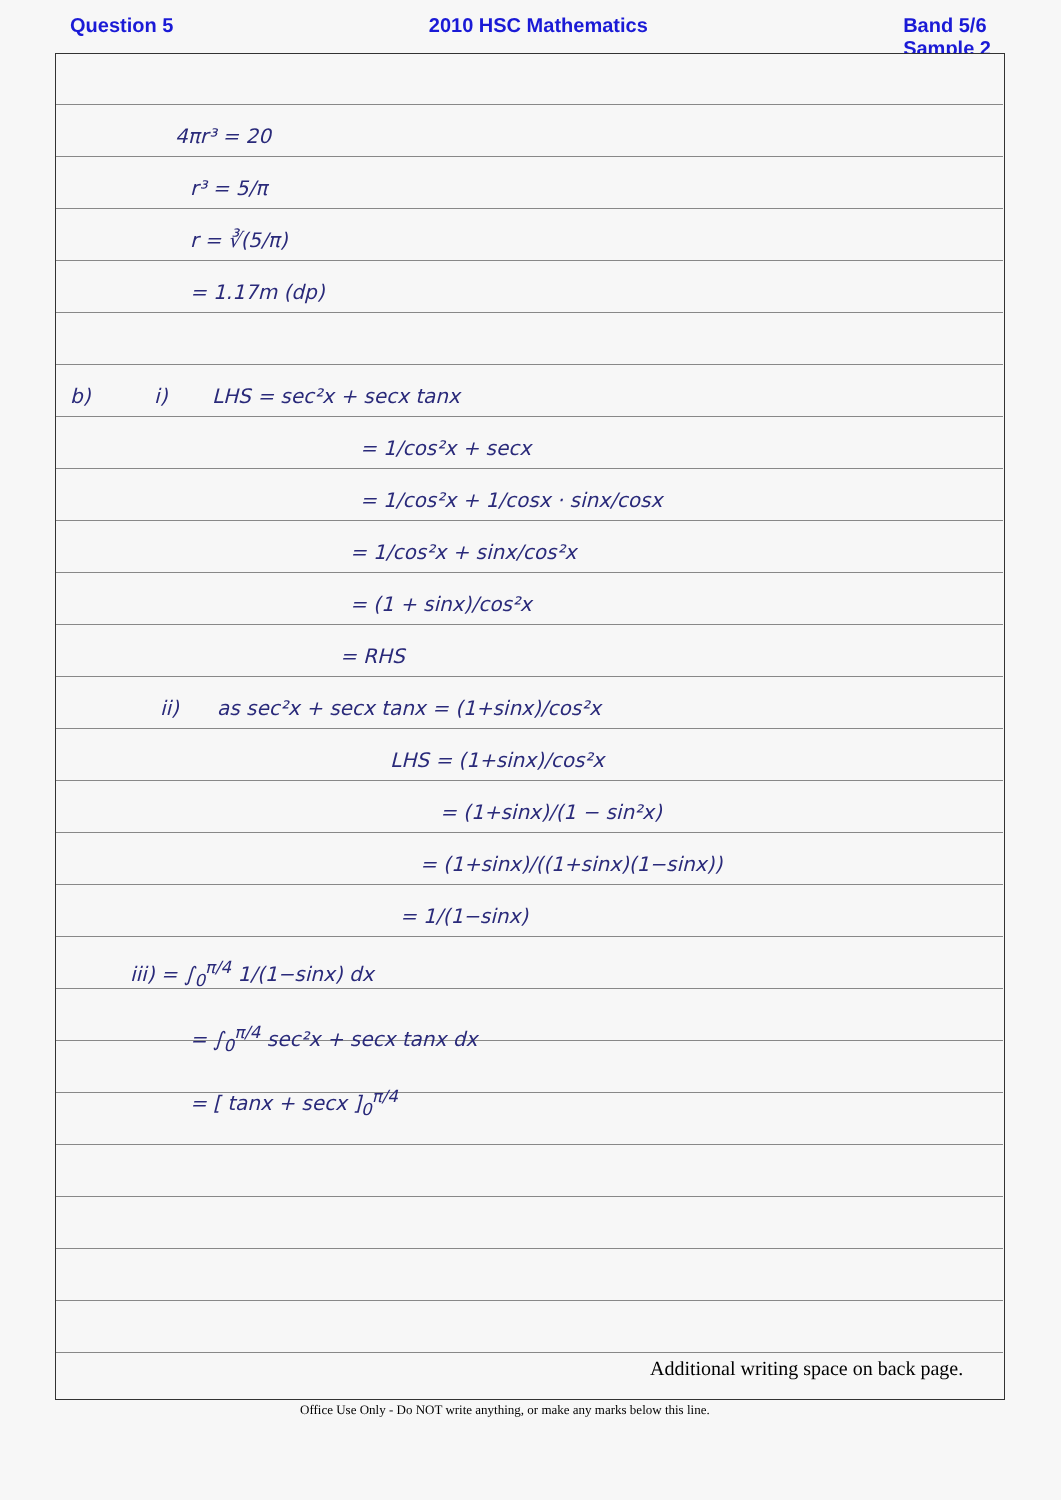Question 5 2010 HSC Mathematics Band 5/6
Sample 2
4πr³ = 20
r³ = 5/π
r = ∛(5/π)
= 1.17m (dp)
b) i) LHS = sec²x + secx tanx
= 1/cos²x + secx
= 1/cos²x + 1/cosx · sinx/cosx
= 1/cos²x + sinx/cos²x
= (1 + sinx)/cos²x
= RHS
ii) as sec²x + secx tanx = (1+sinx)/cos²x
LHS = (1+sinx)/cos²x
= (1+sinx)/(1 − sin²x)
= (1+sinx)/((1+sinx)(1−sinx))
= 1/(1−sinx)
iii) = ∫<sub>0</sub><sup>π/4</sup> 1/(1−sinx) dx
= ∫<sub>0</sub><sup>π/4</sup> sec²x + secx tanx dx
= [ tanx + secx ]<sub>0</sub><sup>π/4</sup>
Additional writing space on back page.
Office Use Only - Do NOT write anything, or make any marks below this line.